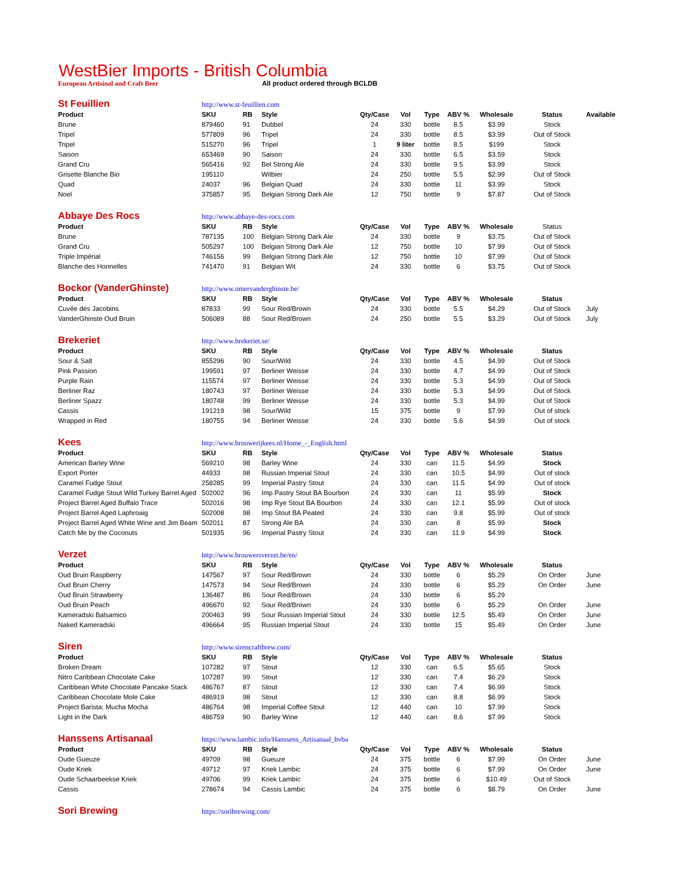WestBier Imports - British Columbia
European Artisinal and Craft Beer All product ordered through BCLDB
| St Feuillien | http://www.st-feuillien.com | | | | | | | | | |
| Product | SKU | RB | Style | Qty/Case | Vol | Type | ABV % | Wholesale | Status | Available |
| Brune | 879460 | 91 | Dubbel | 24 | 330 | bottle | 8.5 | $3.99 | Stock | |
| Tripel | 577809 | 96 | Tripel | 24 | 330 | bottle | 8.5 | $3.99 | Out of Stock | |
| Tripel | 515270 | 96 | Tripel | 1 | 9 liter | bottle | 8.5 | $199 | Stock | |
| Saison | 653469 | 90 | Saison | 24 | 330 | bottle | 6.5 | $3.59 | Stock | |
| Grand Cru | 565416 | 92 | Bel Strong Ale | 24 | 330 | bottle | 9.5 | $3.99 | Stock | |
| Grisette Blanche Bio | 195110 | | Witbier | 24 | 250 | bottle | 5.5 | $2.99 | Out of Stock | |
| Quad | 24037 | 96 | Belgian Quad | 24 | 330 | bottle | 11 | $3.99 | Stock | |
| Noel | 375857 | 95 | Belgian Strong Dark Ale | 12 | 750 | bottle | 9 | $7.87 | Out of Stock | |
| Abbaye Des Rocs | http://www.abbaye-des-rocs.com | | | | | | | | | |
| Product | SKU | RB | Style | Qty/Case | Vol | Type | ABV % | Wholesale | Status | |
| Brune | 787135 | 100 | Belgian Strong Dark Ale | 24 | 330 | bottle | 9 | $3.75 | Out of Stock | |
| Grand Cru | 505297 | 100 | Belgian Strong Dark Ale | 12 | 750 | bottle | 10 | $7.99 | Out of Stock | |
| Triple Impérial | 746156 | 99 | Belgian Strong Dark Ale | 12 | 750 | bottle | 10 | $7.99 | Out of Stock | |
| Blanche des Honnelles | 741470 | 91 | Belgian Wit | 24 | 330 | bottle | 6 | $3.75 | Out of Stock | |
| Bockor (VanderGhinste) | http://www.omervanderghinste.be/ | | | | | | | | | |
| Product | SKU | RB | Style | Qty/Case | Vol | Type | ABV % | Wholesale | Status | |
| Cuvée des Jacobins | 87833 | 99 | Sour Red/Brown | 24 | 330 | bottle | 5.5 | $4.29 | Out of Stock | July |
| VanderGhinste Oud Bruin | 506089 | 88 | Sour Red/Brown | 24 | 250 | bottle | 5.5 | $3.29 | Out of Stock | July |
| Brekeriet | http://www.brekeriet.se/ | | | | | | | | | |
| Product | SKU | RB | Style | Qty/Case | Vol | Type | ABV % | Wholesale | Status | |
| Sour & Salt | 855296 | 90 | Sour/Wild | 24 | 330 | bottle | 4.5 | $4.99 | Out of Stock | |
| Pink Passion | 199591 | 97 | Berliner Weisse | 24 | 330 | bottle | 4.7 | $4.99 | Out of Stock | |
| Purple Rain | 115574 | 97 | Berliner Weisse | 24 | 330 | bottle | 5.3 | $4.99 | Out of Stock | |
| Berliner Raz | 180743 | 97 | Berliner Weisse | 24 | 330 | bottle | 5.3 | $4.99 | Out of Stock | |
| Berliner Spazz | 180748 | 99 | Berliner Weisse | 24 | 330 | bottle | 5.3 | $4.99 | Out of Stock | |
| Cassis | 191219 | 98 | Sour/Wild | 15 | 375 | bottle | 9 | $7.99 | Out of stock | |
| Wrapped in Red | 180755 | 94 | Berliner Weisse | 24 | 330 | bottle | 5.6 | $4.99 | Out of stock | |
| Kees | http://www.brouwerijkees.nl/Home_-_English.html | | | | | | | | | |
| Product | SKU | RB | Style | Qty/Case | Vol | Type | ABV % | Wholesale | Status | |
| American Barley Wine | 569210 | 98 | Barley Wine | 24 | 330 | can | 11.5 | $4.99 | Stock | |
| Export Porter | 44933 | 98 | Russian Imperial Stout | 24 | 330 | can | 10.5 | $4.99 | Out of stock | |
| Caramel Fudge Stout | 258285 | 99 | Imperial Pastry Stout | 24 | 330 | can | 11.5 | $4.99 | Out of stock | |
| Caramel Fudge Stout Wild Turkey Barrel Aged | 502002 | 96 | Imp Pastry Stout BA Bourbon | 24 | 330 | can | 11 | $5.99 | Stock | |
| Project Barrel Aged Buffalo Trace | 502016 | 98 | Imp Rye Stout BA Bourbon | 24 | 330 | can | 12.1 | $5.99 | Out of stock | |
| Project Barrel Aged Laphroaig | 502008 | 98 | Imp Stout BA Peated | 24 | 330 | can | 9.8 | $5.99 | Out of stock | |
| Project Barrel Aged White Wine and Jim Beam | 502011 | 87 | Strong Ale BA | 24 | 330 | can | 8 | $5.99 | Stock | |
| Catch Me by the Coconuts | 501935 | 96 | Imperial Pastry Stout | 24 | 330 | can | 11.9 | $4.99 | Stock | |
| Verzet | http://www.brouwersverzet.be/en/ | | | | | | | | | |
| Product | SKU | RB | Style | Qty/Case | Vol | Type | ABV % | Wholesale | Status | |
| Oud Bruin Raspberry | 147567 | 97 | Sour Red/Brown | 24 | 330 | bottle | 6 | $5.29 | On Order | June |
| Oud Bruin Cherry | 147573 | 94 | Sour Red/Brown | 24 | 330 | bottle | 6 | $5.29 | On Order | June |
| Oud Bruin Strawberry | 136487 | 86 | Sour Red/Brown | 24 | 330 | bottle | 6 | $5.29 | | |
| Oud Bruin Peach | 496670 | 92 | Sour Red/Brown | 24 | 330 | bottle | 6 | $5.29 | On Order | June |
| Kameradski Balsamico | 200463 | 99 | Sour Russian Imperial Stout | 24 | 330 | bottle | 12.5 | $5.49 | On Order | June |
| Naked Kameradski | 496664 | 95 | Russian Imperial Stout | 24 | 330 | bottle | 15 | $5.49 | On Order | June |
| Siren | http://www.sirencraftbrew.com/ | | | | | | | | | |
| Product | SKU | RB | Style | Qty/Case | Vol | Type | ABV % | Wholesale | Status | |
| Broken Dream | 107282 | 97 | Stout | 12 | 330 | can | 6.5 | $5.65 | Stock | |
| Nitro Caribbean Chocolate Cake | 107287 | 99 | Stout | 12 | 330 | can | 7.4 | $6.29 | Stock | |
| Caribbean White Chocolate Pancake Stack | 486767 | 87 | Stout | 12 | 330 | can | 7.4 | $6.99 | Stock | |
| Caribbean Chocolate Mole Cake | 486919 | 98 | Stout | 12 | 330 | can | 8.8 | $6.99 | Stock | |
| Project Barista: Mucha Mocha | 486764 | 98 | Imperial Coffee Stout | 12 | 440 | can | 10 | $7.99 | Stock | |
| Light in the Dark | 486759 | 90 | Barley Wine | 12 | 440 | can | 8.6 | $7.99 | Stock | |
| Hanssens Artisanaal | https://www.lambic.info/Hanssens_Artisanaal_bvba | | | | | | | | | |
| Product | SKU | RB | Style | Qty/Case | Vol | Type | ABV % | Wholesale | Status | |
| Oude Gueuze | 49709 | 98 | Gueuze | 24 | 375 | bottle | 6 | $7.99 | On Order | June |
| Oude Kriek | 49712 | 97 | Kriek Lambic | 24 | 375 | bottle | 6 | $7.99 | On Order | June |
| Oude Schaarbeekse Kriek | 49706 | 99 | Kriek Lambic | 24 | 375 | bottle | 6 | $10.49 | Out of Stock | |
| Cassis | 278674 | 94 | Cassis Lambic | 24 | 375 | bottle | 6 | $8.79 | On Order | June |
| Sori Brewing | https://soribrewing.com/ |